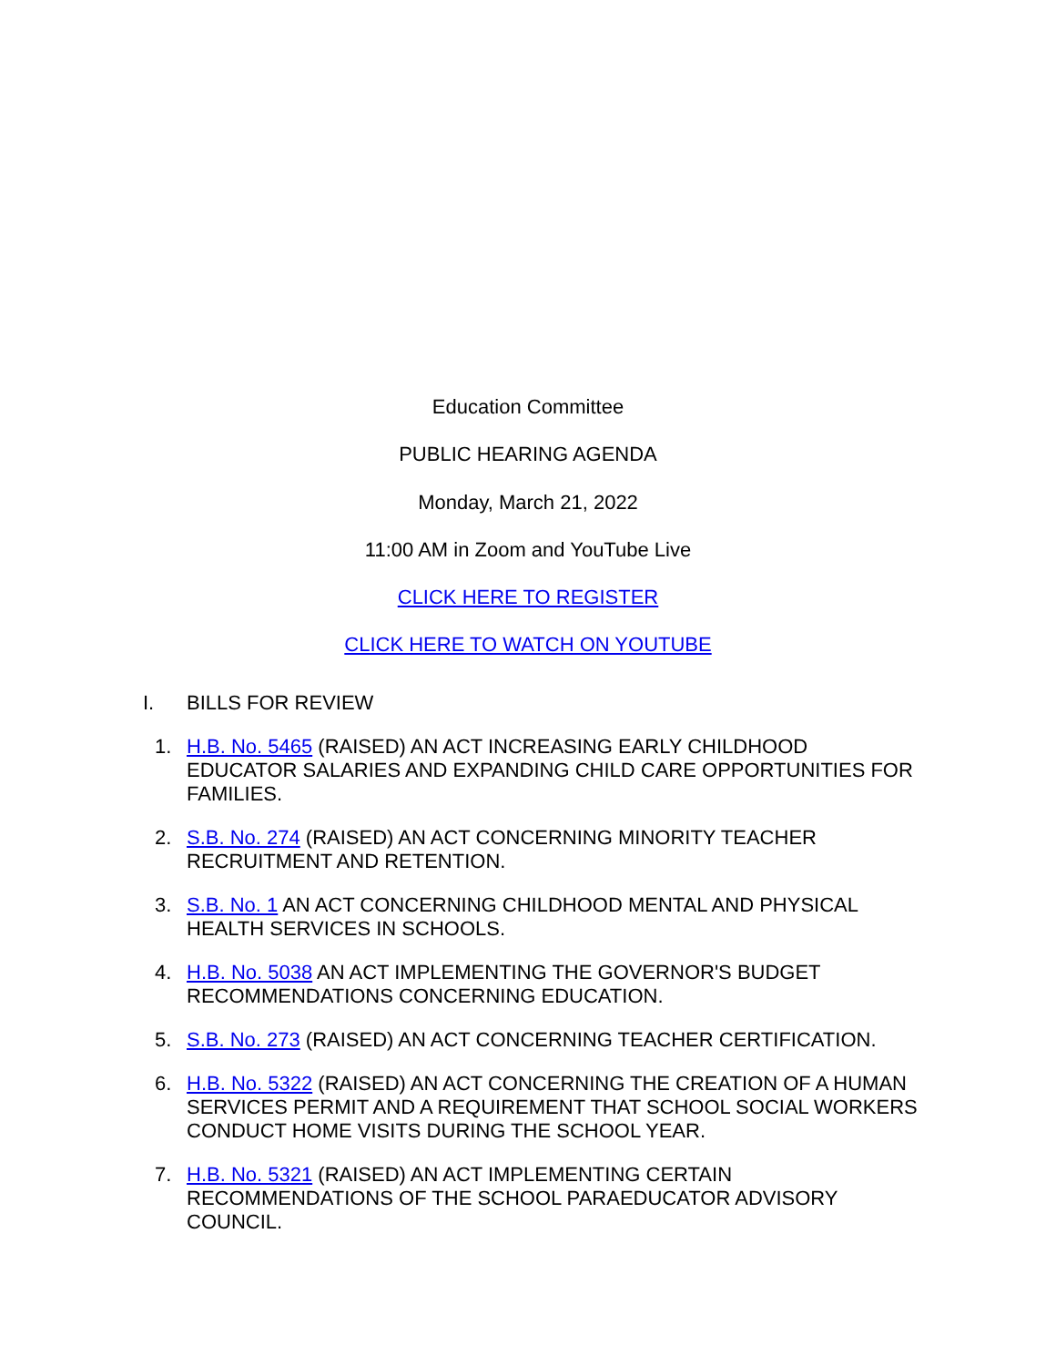Education Committee
PUBLIC HEARING AGENDA
Monday, March 21, 2022
11:00 AM in Zoom and YouTube Live
CLICK HERE TO REGISTER
CLICK HERE TO WATCH ON YOUTUBE
I. BILLS FOR REVIEW
1. H.B. No. 5465 (RAISED) AN ACT INCREASING EARLY CHILDHOOD EDUCATOR SALARIES AND EXPANDING CHILD CARE OPPORTUNITIES FOR FAMILIES.
2. S.B. No. 274 (RAISED) AN ACT CONCERNING MINORITY TEACHER RECRUITMENT AND RETENTION.
3. S.B. No. 1 AN ACT CONCERNING CHILDHOOD MENTAL AND PHYSICAL HEALTH SERVICES IN SCHOOLS.
4. H.B. No. 5038 AN ACT IMPLEMENTING THE GOVERNOR'S BUDGET RECOMMENDATIONS CONCERNING EDUCATION.
5. S.B. No. 273 (RAISED) AN ACT CONCERNING TEACHER CERTIFICATION.
6. H.B. No. 5322 (RAISED) AN ACT CONCERNING THE CREATION OF A HUMAN SERVICES PERMIT AND A REQUIREMENT THAT SCHOOL SOCIAL WORKERS CONDUCT HOME VISITS DURING THE SCHOOL YEAR.
7. H.B. No. 5321 (RAISED) AN ACT IMPLEMENTING CERTAIN RECOMMENDATIONS OF THE SCHOOL PARAEDUCATOR ADVISORY COUNCIL.